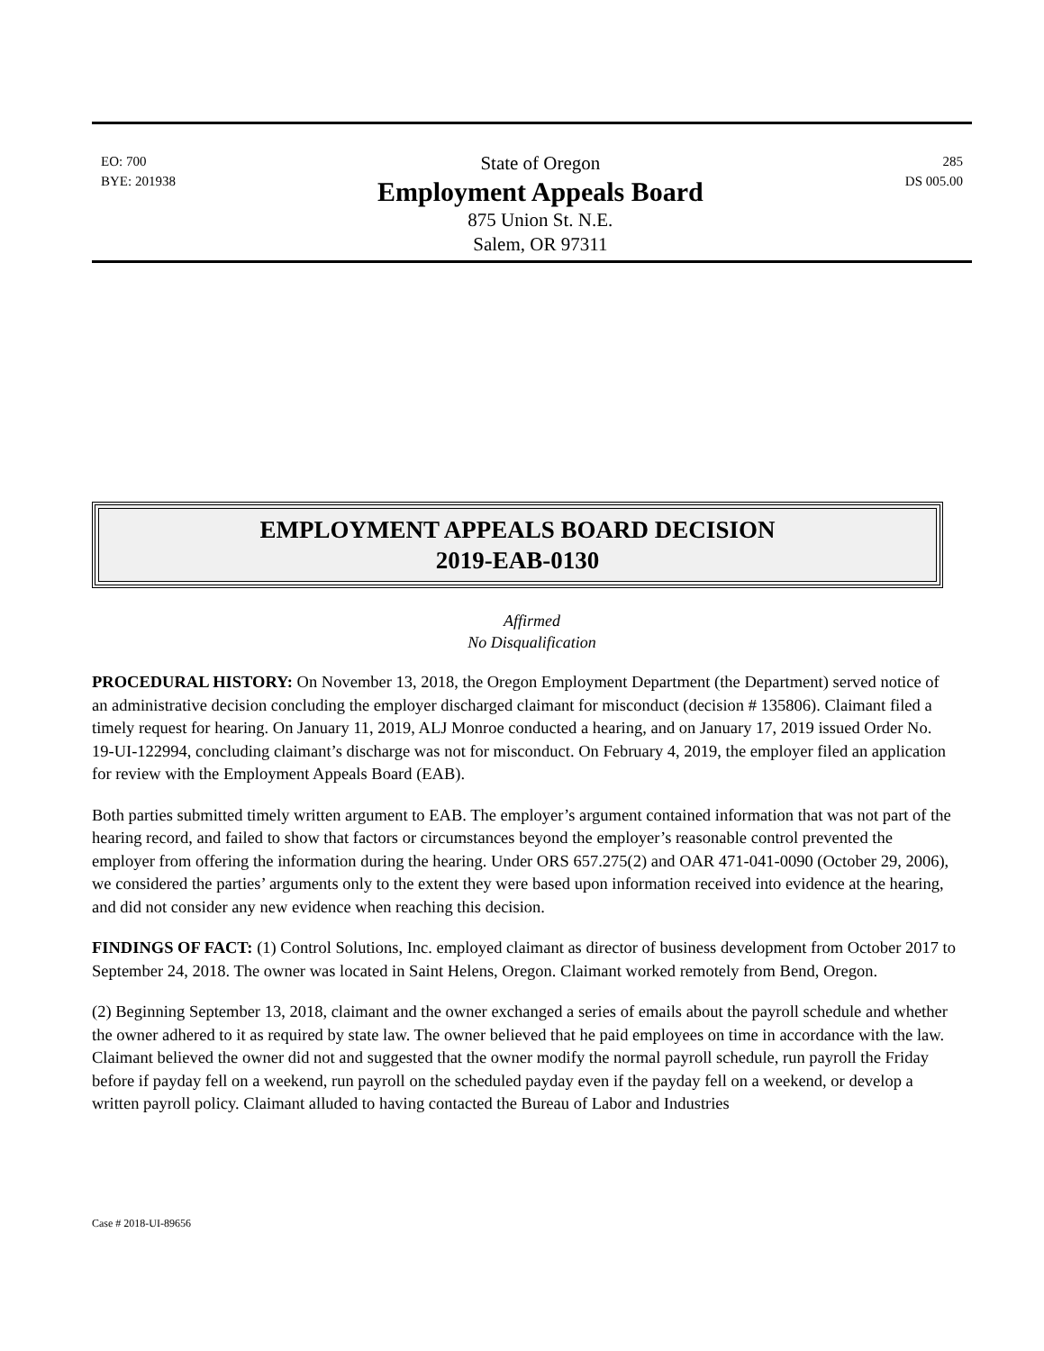EO: 700
BYE: 201938
State of Oregon
Employment Appeals Board
875 Union St. N.E.
Salem, OR 97311
285
DS 005.00
EMPLOYMENT APPEALS BOARD DECISION
2019-EAB-0130
Affirmed
No Disqualification
PROCEDURAL HISTORY: On November 13, 2018, the Oregon Employment Department (the Department) served notice of an administrative decision concluding the employer discharged claimant for misconduct (decision # 135806). Claimant filed a timely request for hearing. On January 11, 2019, ALJ Monroe conducted a hearing, and on January 17, 2019 issued Order No. 19-UI-122994, concluding claimant’s discharge was not for misconduct. On February 4, 2019, the employer filed an application for review with the Employment Appeals Board (EAB).
Both parties submitted timely written argument to EAB. The employer’s argument contained information that was not part of the hearing record, and failed to show that factors or circumstances beyond the employer’s reasonable control prevented the employer from offering the information during the hearing. Under ORS 657.275(2) and OAR 471-041-0090 (October 29, 2006), we considered the parties’ arguments only to the extent they were based upon information received into evidence at the hearing, and did not consider any new evidence when reaching this decision.
FINDINGS OF FACT: (1) Control Solutions, Inc. employed claimant as director of business development from October 2017 to September 24, 2018. The owner was located in Saint Helens, Oregon. Claimant worked remotely from Bend, Oregon.
(2) Beginning September 13, 2018, claimant and the owner exchanged a series of emails about the payroll schedule and whether the owner adhered to it as required by state law. The owner believed that he paid employees on time in accordance with the law. Claimant believed the owner did not and suggested that the owner modify the normal payroll schedule, run payroll the Friday before if payday fell on a weekend, run payroll on the scheduled payday even if the payday fell on a weekend, or develop a written payroll policy. Claimant alluded to having contacted the Bureau of Labor and Industries
Case # 2018-UI-89656